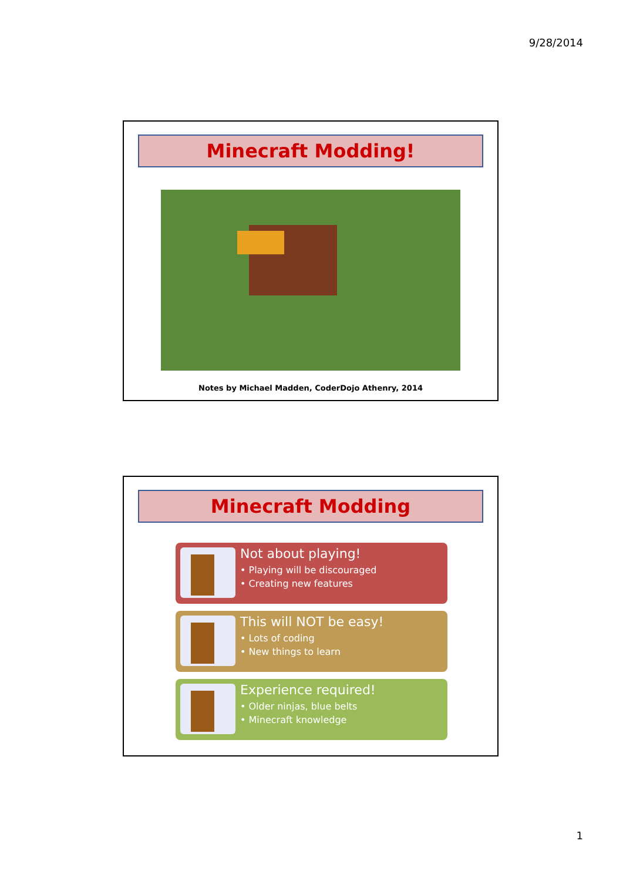9/28/2014
Minecraft Modding!
Notes by Michael Madden, CoderDojo Athenry, 2014
Minecraft Modding
Not about playing!
• Playing will be discouraged
• Creating new features
This will NOT be easy!
• Lots of coding
• New things to learn
Experience required!
• Older ninjas, blue belts
• Minecraft knowledge
1